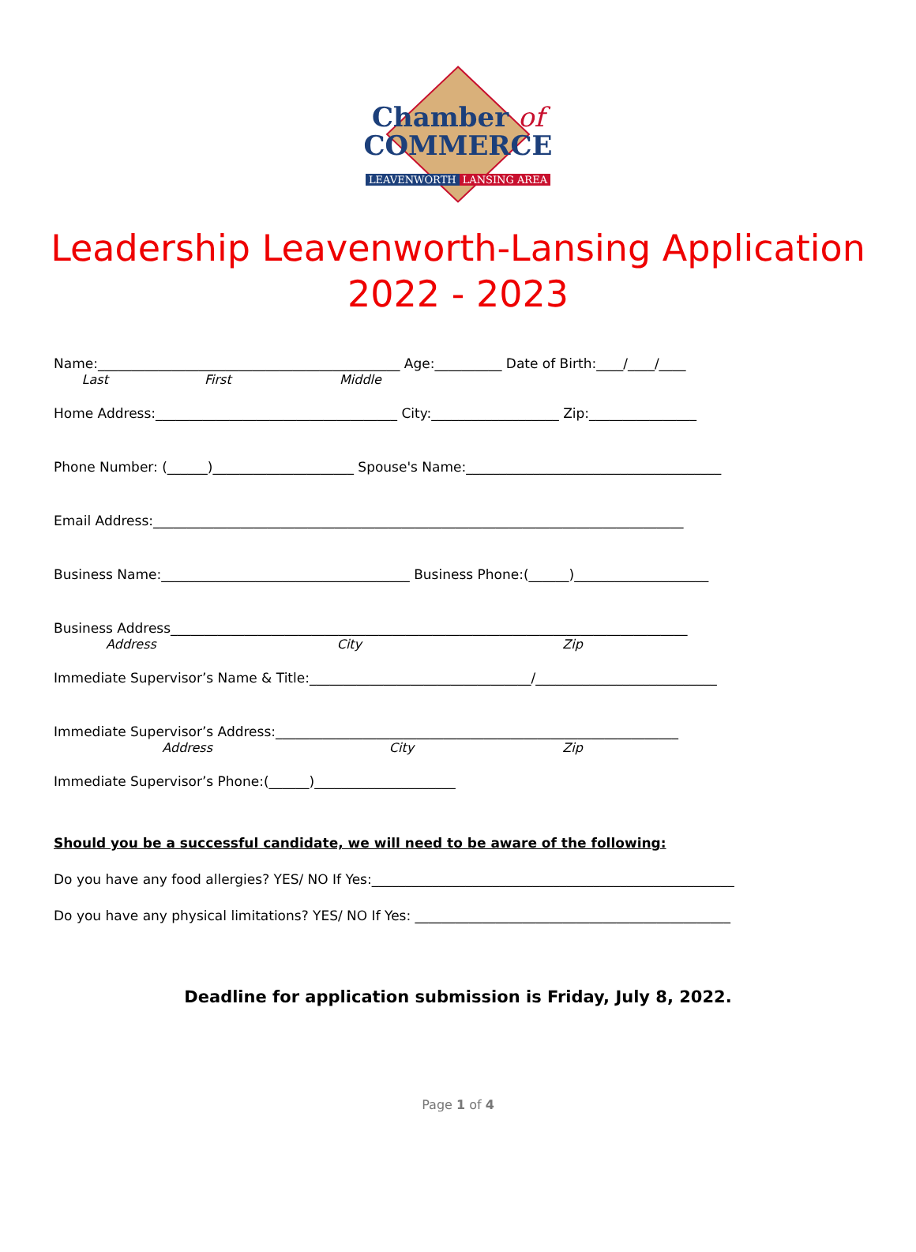Chamber of
COMMERCE
LEAVENWORTH LANSING AREA
Leadership Leavenworth-Lansing Application
2022 - 2023
Name:_____________________________________________ Age:__________ Date of Birth:____/____/____
Last First Middle
Home Address:____________________________________ City:___________________ Zip:________________
Phone Number: (______)_____________________ Spouse's Name:______________________________________
Email Address:_______________________________________________________________________________
Business Name:_____________________________________ Business Phone:(______)____________________
Business Address_____________________________________________________________________________
Address City Zip
Immediate Supervisor’s Name & Title:_________________________________/___________________________
Immediate Supervisor’s Address:____________________________________________________________
Address City Zip
Immediate Supervisor’s Phone:(______)_____________________
Should you be a successful candidate, we will need to be aware of the following:
Do you have any food allergies? YES/ NO If Yes:______________________________________________________
Do you have any physical limitations? YES/ NO If Yes: _______________________________________________
Deadline for application submission is Friday, July 8, 2022.
Page 1 of 4